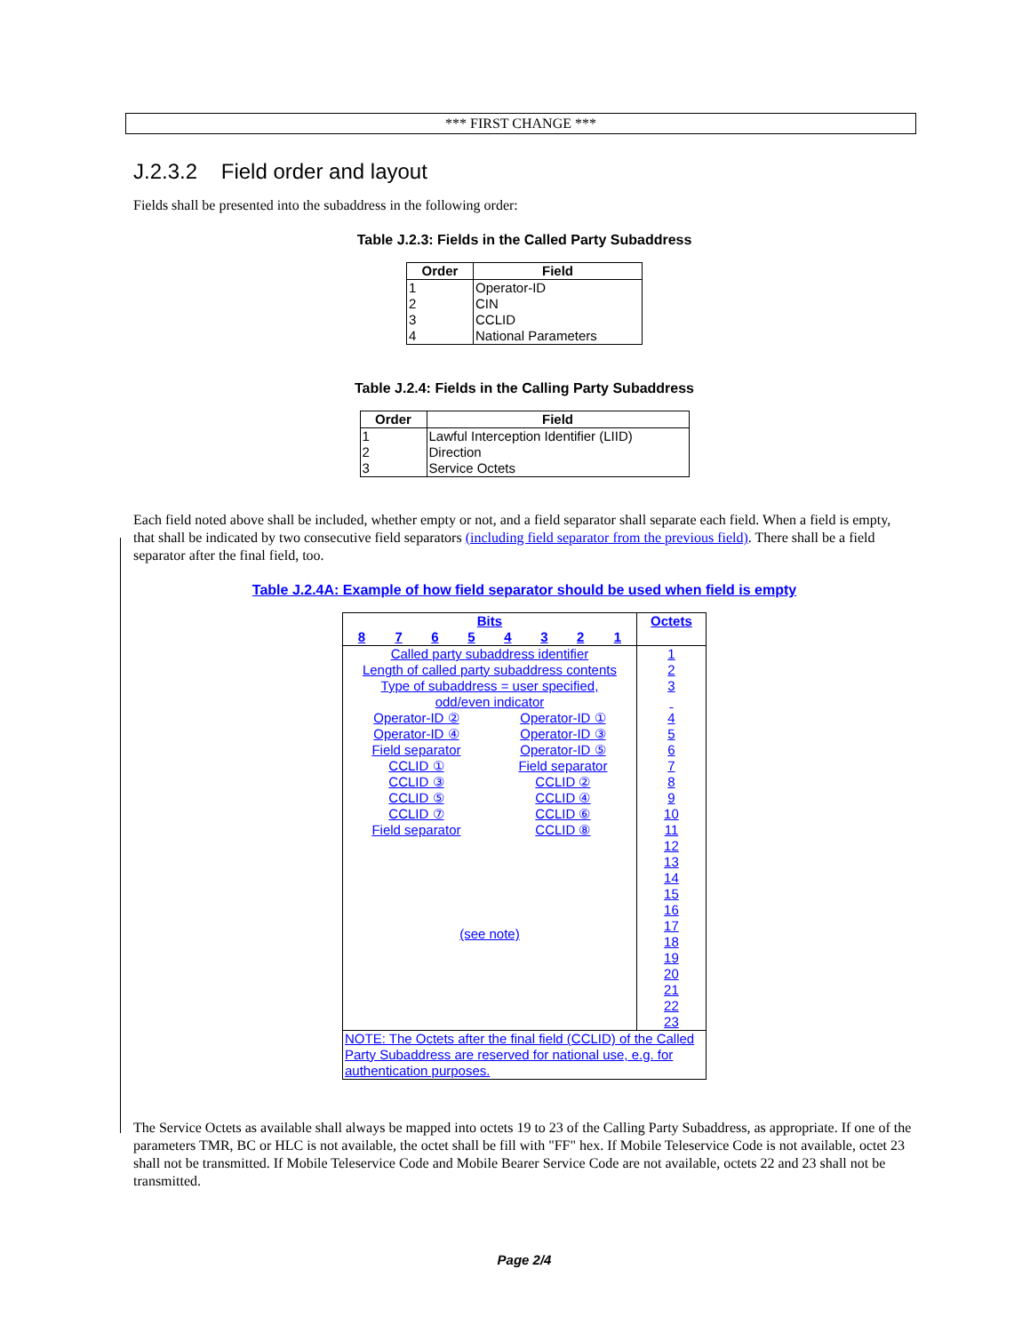*** FIRST CHANGE ***
J.2.3.2 Field order and layout
Fields shall be presented into the subaddress in the following order:
Table J.2.3: Fields in the Called Party Subaddress
| Order | Field |
| --- | --- |
| 1 | Operator-ID |
| 2 | CIN |
| 3 | CCLID |
| 4 | National Parameters |
Table J.2.4: Fields in the Calling Party Subaddress
| Order | Field |
| --- | --- |
| 1 | Lawful Interception Identifier (LIID) |
| 2 | Direction |
| 3 | Service Octets |
Each field noted above shall be included, whether empty or not, and a field separator shall separate each field. When a field is empty, that shall be indicated by two consecutive field separators (including field separator from the previous field). There shall be a field separator after the final field, too.
Table J.2.4A: Example of how field separator should be used when field is empty
| Bits | | | | | | | | Octets |
| --- | --- | --- | --- | --- | --- | --- | --- | --- |
| 8 | 7 | 6 | 5 | 4 | 3 | 2 | 1 | |
| Called party subaddress identifier Length of called party subaddress contents Type of subaddress = user specified, odd/even indicator | | | | | | | | 1 2 3 |
| Operator-ID ② Operator-ID ④ Field separator CCLID ① CCLID ③ CCLID ⑤ CCLID ⑦ Field separator | | | | Operator-ID ① Operator-ID ③ Operator-ID ⑤ Field separator CCLID ② CCLID ④ CCLID ⑥ CCLID ⑧ | | | | 4 5 6 7 8 9 10 11 |
| (see note) | | | | | | | | 12 13 14 15 16 17 18 19 20 21 22 23 |
| NOTE: The Octets after the final field (CCLID) of the Called Party Subaddress are reserved for national use, e.g. for authentication purposes. | | | | | | | | |
The Service Octets as available shall always be mapped into octets 19 to 23 of the Calling Party Subaddress, as appropriate. If one of the parameters TMR, BC or HLC is not available, the octet shall be fill with "FF" hex. If Mobile Teleservice Code is not available, octet 23 shall not be transmitted. If Mobile Teleservice Code and Mobile Bearer Service Code are not available, octets 22 and 23 shall not be transmitted.
Page 2/4